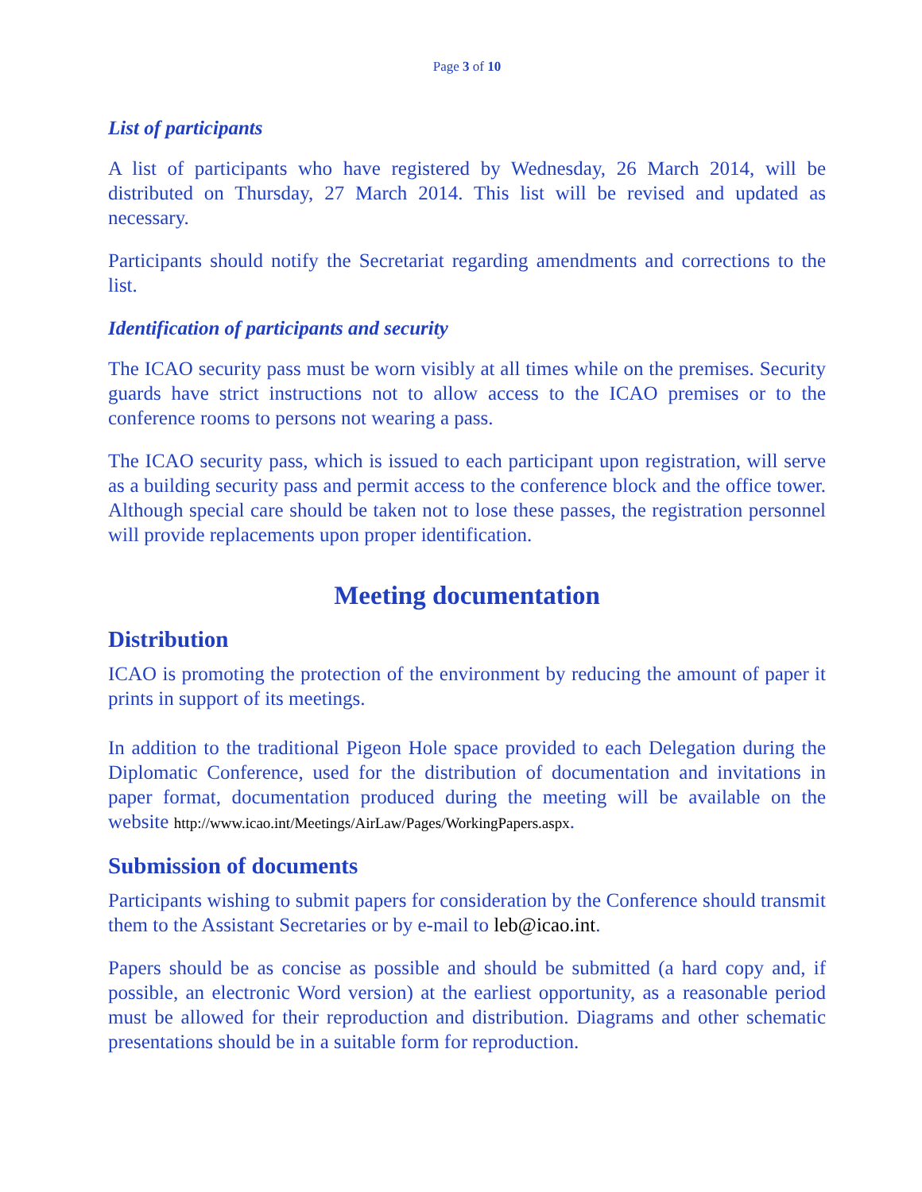Page 3 of 10
List of participants
A list of participants who have registered by Wednesday, 26 March 2014, will be distributed on Thursday, 27 March 2014. This list will be revised and updated as necessary.
Participants should notify the Secretariat regarding amendments and corrections to the list.
Identification of participants and security
The ICAO security pass must be worn visibly at all times while on the premises. Security guards have strict instructions not to allow access to the ICAO premises or to the conference rooms to persons not wearing a pass.
The ICAO security pass, which is issued to each participant upon registration, will serve as a building security pass and permit access to the conference block and the office tower. Although special care should be taken not to lose these passes, the registration personnel will provide replacements upon proper identification.
Meeting documentation
Distribution
ICAO is promoting the protection of the environment by reducing the amount of paper it prints in support of its meetings.
In addition to the traditional Pigeon Hole space provided to each Delegation during the Diplomatic Conference, used for the distribution of documentation and invitations in paper format, documentation produced during the meeting will be available on the website http://www.icao.int/Meetings/AirLaw/Pages/WorkingPapers.aspx.
Submission of documents
Participants wishing to submit papers for consideration by the Conference should transmit them to the Assistant Secretaries or by e-mail to leb@icao.int.
Papers should be as concise as possible and should be submitted (a hard copy and, if possible, an electronic Word version) at the earliest opportunity, as a reasonable period must be allowed for their reproduction and distribution. Diagrams and other schematic presentations should be in a suitable form for reproduction.